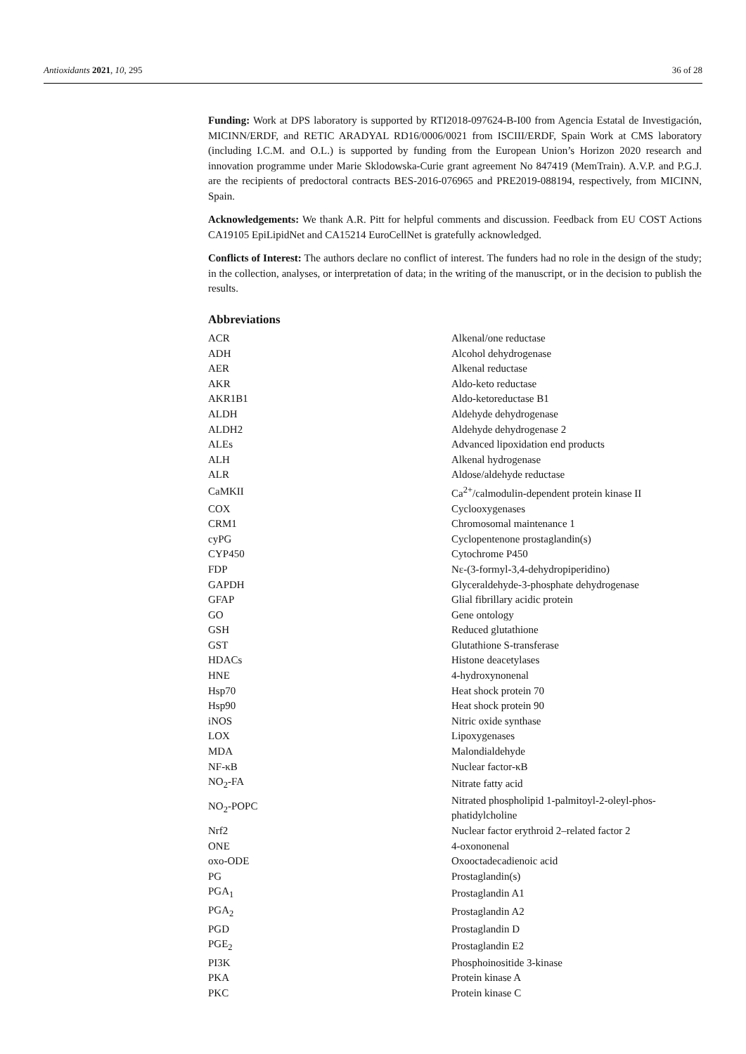Antioxidants 2021, 10, 295 36 of 28
Funding: Work at DPS laboratory is supported by RTI2018-097624-B-I00 from Agencia Estatal de Investigación, MICINN/ERDF, and RETIC ARADYAL RD16/0006/0021 from ISCIII/ERDF, Spain Work at CMS laboratory (including I.C.M. and O.L.) is supported by funding from the European Union’s Horizon 2020 research and innovation programme under Marie Sklodowska-Curie grant agreement No 847419 (MemTrain). A.V.P. and P.G.J. are the recipients of predoctoral contracts BES-2016-076965 and PRE2019-088194, respectively, from MICINN, Spain.
Acknowledgements: We thank A.R. Pitt for helpful comments and discussion. Feedback from EU COST Actions CA19105 EpiLipidNet and CA15214 EuroCellNet is gratefully acknowledged.
Conflicts of Interest: The authors declare no conflict of interest. The funders had no role in the design of the study; in the collection, analyses, or interpretation of data; in the writing of the manuscript, or in the decision to publish the results.
Abbreviations
| ACR | Alkenal/one reductase |
| ADH | Alcohol dehydrogenase |
| AER | Alkenal reductase |
| AKR | Aldo-keto reductase |
| AKR1B1 | Aldo-ketoreductase B1 |
| ALDH | Aldehyde dehydrogenase |
| ALDH2 | Aldehyde dehydrogenase 2 |
| ALEs | Advanced lipoxidation end products |
| ALH | Alkenal hydrogenase |
| ALR | Aldose/aldehyde reductase |
| CaMKII | Ca<sup>2+</sup>/calmodulin-dependent protein kinase II |
| COX | Cyclooxygenases |
| CRM1 | Chromosomal maintenance 1 |
| cyPG | Cyclopentenone prostaglandin(s) |
| CYP450 | Cytochrome P450 |
| FDP | Nε-(3-formyl-3,4-dehydropiperidino) |
| GAPDH | Glyceraldehyde-3-phosphate dehydrogenase |
| GFAP | Glial fibrillary acidic protein |
| GO | Gene ontology |
| GSH | Reduced glutathione |
| GST | Glutathione S-transferase |
| HDACs | Histone deacetylases |
| HNE | 4-hydroxynonenal |
| Hsp70 | Heat shock protein 70 |
| Hsp90 | Heat shock protein 90 |
| iNOS | Nitric oxide synthase |
| LOX | Lipoxygenases |
| MDA | Malondialdehyde |
| NF-κB | Nuclear factor-κB |
| NO<sub>2</sub>-FA | Nitrate fatty acid |
| NO<sub>2</sub>-POPC | Nitrated phospholipid 1-palmitoyl-2-oleyl-phos- phatidylcholine |
| Nrf2 | Nuclear factor erythroid 2–related factor 2 |
| ONE | 4-oxononenal |
| oxo-ODE | Oxooctadecadienoic acid |
| PG | Prostaglandin(s) |
| PGA<sub>1</sub> | Prostaglandin A1 |
| PGA<sub>2</sub> | Prostaglandin A2 |
| PGD | Prostaglandin D |
| PGE<sub>2</sub> | Prostaglandin E2 |
| PI3K | Phosphoinositide 3-kinase |
| PKA | Protein kinase A |
| PKC | Protein kinase C |